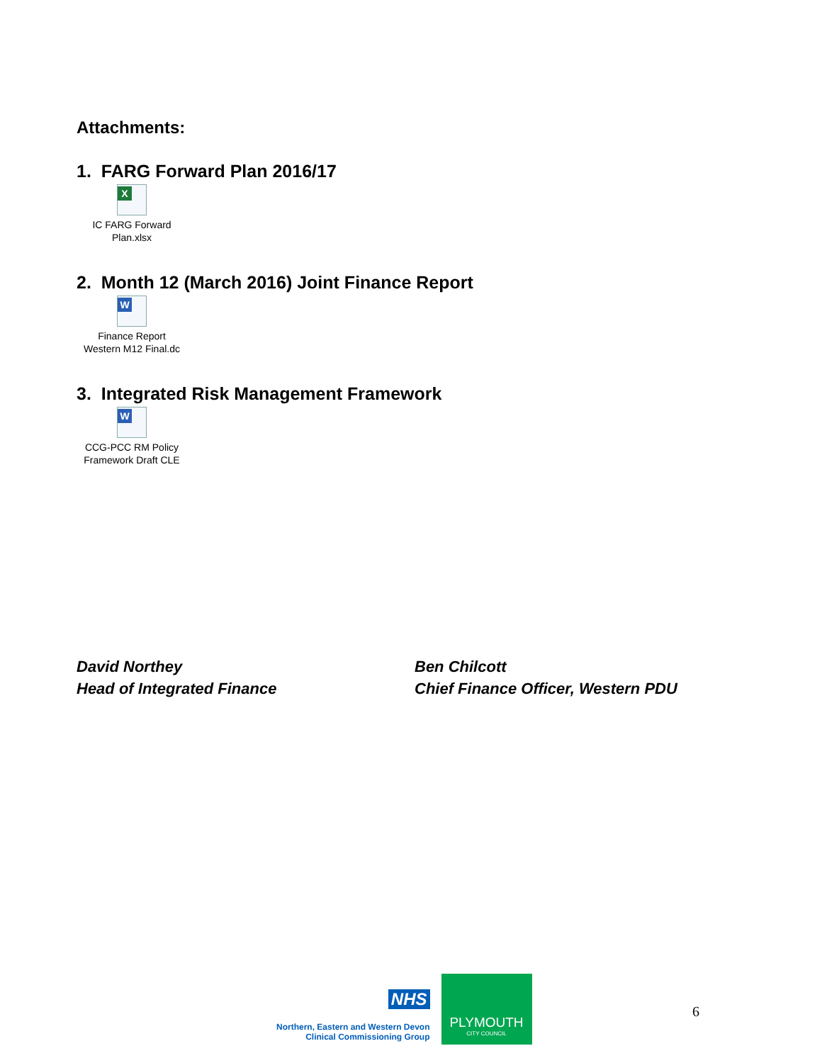Attachments:
1. FARG Forward Plan 2016/17
X
IC FARG Forward
Plan.xlsx
2. Month 12 (March 2016) Joint Finance Report
W
Finance Report
Western M12 Final.dc
3. Integrated Risk Management Framework
W
CCG-PCC RM Policy
Framework Draft CLE
David Northey
Head of Integrated Finance
Ben Chilcott
Chief Finance Officer, Western PDU
NHS
Northern, Eastern and Western Devon
Clinical Commissioning Group
PLYMOUTH
CITY COUNCIL
6